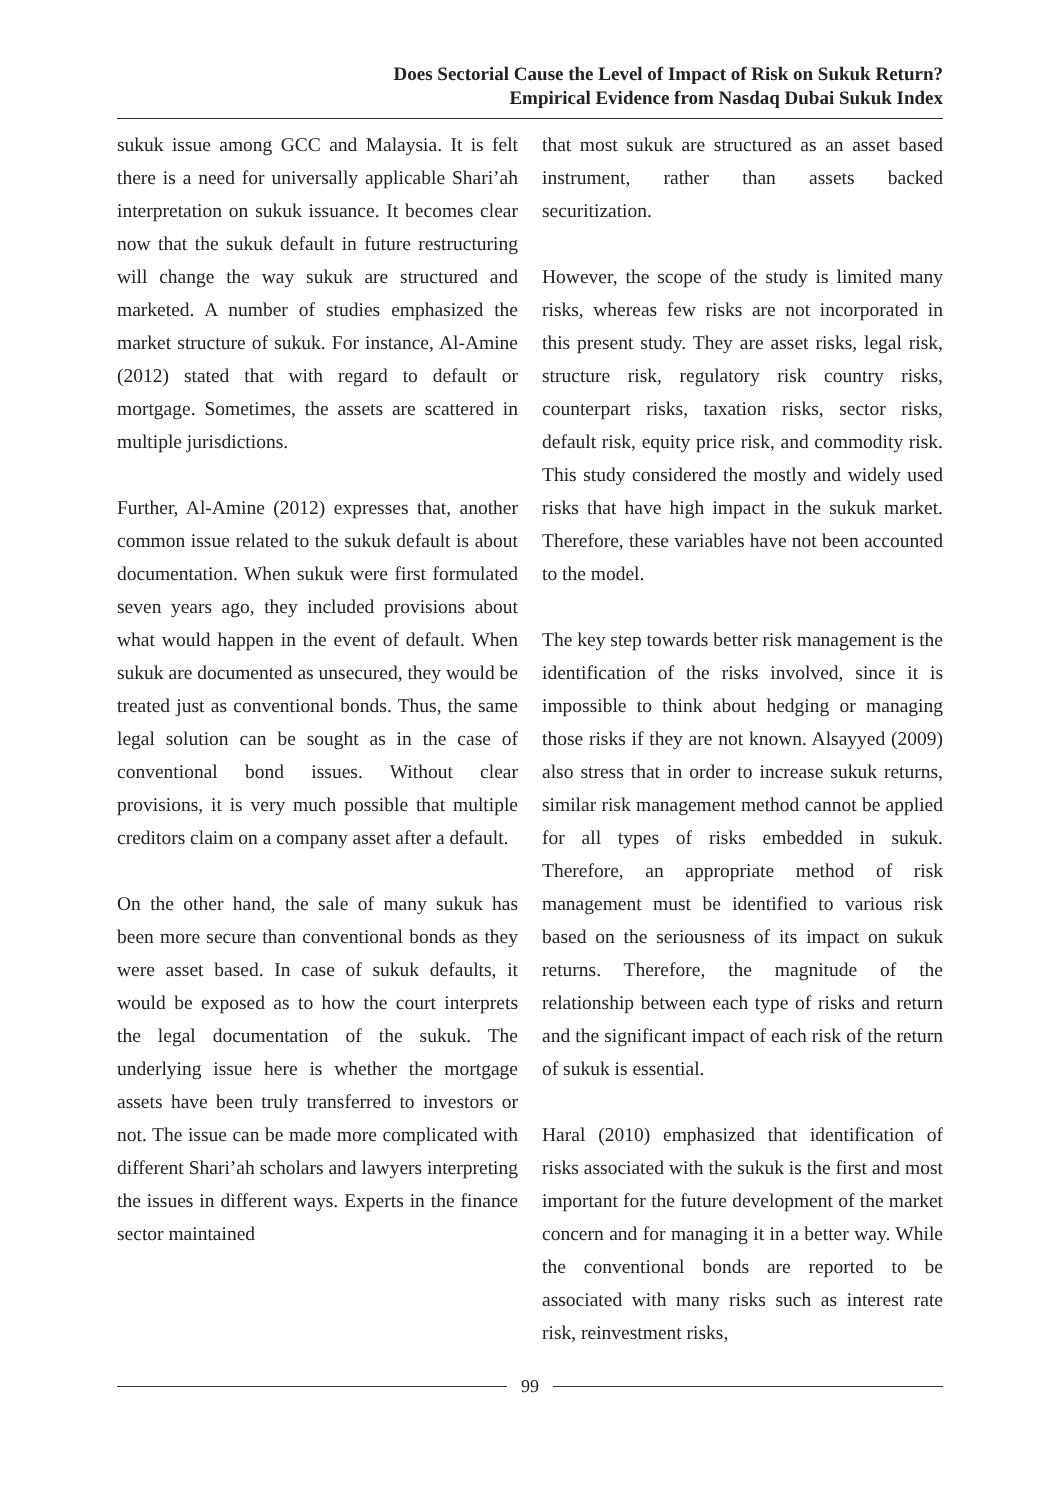Does Sectorial Cause the Level of Impact of Risk on Sukuk Return?
Empirical Evidence from Nasdaq Dubai Sukuk Index
sukuk issue among GCC and Malaysia. It is felt there is a need for universally applicable Shari’ah interpretation on sukuk issuance. It becomes clear now that the sukuk default in future restructuring will change the way sukuk are structured and marketed. A number of studies emphasized the market structure of sukuk. For instance, Al-Amine (2012) stated that with regard to default or mortgage. Sometimes, the assets are scattered in multiple jurisdictions.
Further, Al-Amine (2012) expresses that, another common issue related to the sukuk default is about documentation. When sukuk were first formulated seven years ago, they included provisions about what would happen in the event of default. When sukuk are documented as unsecured, they would be treated just as conventional bonds. Thus, the same legal solution can be sought as in the case of conventional bond issues. Without clear provisions, it is very much possible that multiple creditors claim on a company asset after a default.
On the other hand, the sale of many sukuk has been more secure than conventional bonds as they were asset based. In case of sukuk defaults, it would be exposed as to how the court interprets the legal documentation of the sukuk. The underlying issue here is whether the mortgage assets have been truly transferred to investors or not. The issue can be made more complicated with different Shari’ah scholars and lawyers interpreting the issues in different ways. Experts in the finance sector maintained
that most sukuk are structured as an asset based instrument, rather than assets backed securitization.
However, the scope of the study is limited many risks, whereas few risks are not incorporated in this present study. They are asset risks, legal risk, structure risk, regulatory risk country risks, counterpart risks, taxation risks, sector risks, default risk, equity price risk, and commodity risk. This study considered the mostly and widely used risks that have high impact in the sukuk market. Therefore, these variables have not been accounted to the model.
The key step towards better risk management is the identification of the risks involved, since it is impossible to think about hedging or managing those risks if they are not known. Alsayyed (2009) also stress that in order to increase sukuk returns, similar risk management method cannot be applied for all types of risks embedded in sukuk. Therefore, an appropriate method of risk management must be identified to various risk based on the seriousness of its impact on sukuk returns. Therefore, the magnitude of the relationship between each type of risks and return and the significant impact of each risk of the return of sukuk is essential.
Haral (2010) emphasized that identification of risks associated with the sukuk is the first and most important for the future development of the market concern and for managing it in a better way. While the conventional bonds are reported to be associated with many risks such as interest rate risk, reinvestment risks,
99